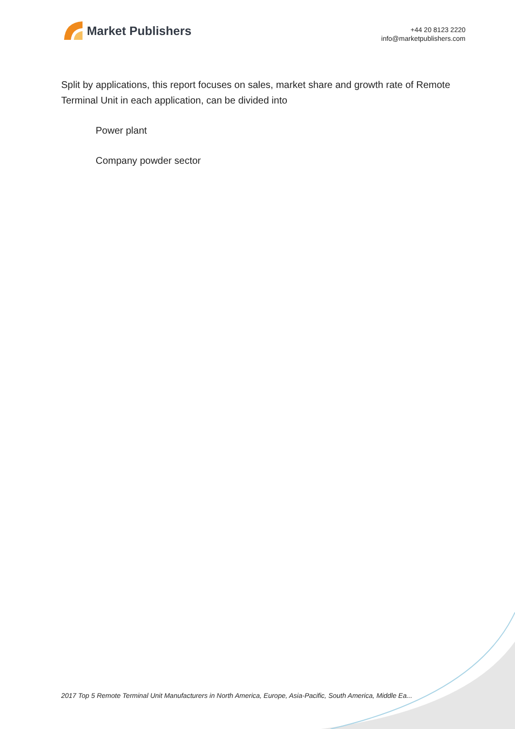Market Publishers
+44 20 8123 2220
info@marketpublishers.com
Split by applications, this report focuses on sales, market share and growth rate of Remote Terminal Unit in each application, can be divided into
Power plant
Company powder sector
2017 Top 5 Remote Terminal Unit Manufacturers in North America, Europe, Asia-Pacific, South America, Middle Ea...